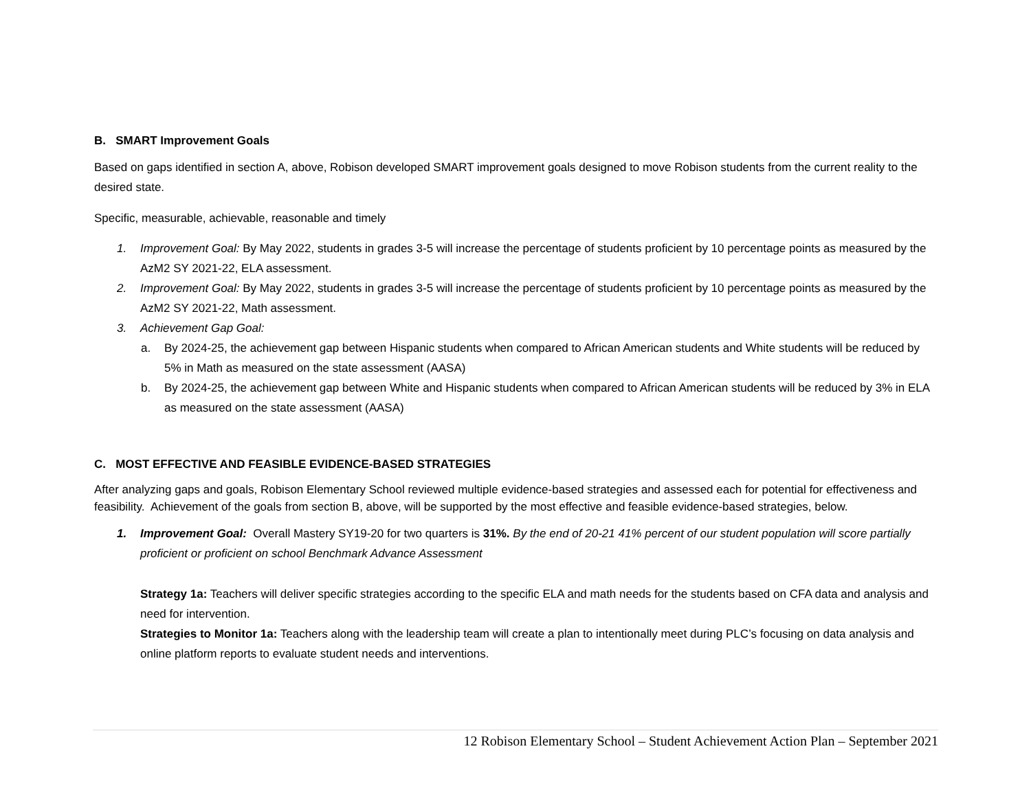B. SMART Improvement Goals
Based on gaps identified in section A, above, Robison developed SMART improvement goals designed to move Robison students from the current reality to the desired state.
Specific, measurable, achievable, reasonable and timely
1. Improvement Goal: By May 2022, students in grades 3-5 will increase the percentage of students proficient by 10 percentage points as measured by the AzM2 SY 2021-22, ELA assessment.
2. Improvement Goal: By May 2022, students in grades 3-5 will increase the percentage of students proficient by 10 percentage points as measured by the AzM2 SY 2021-22, Math assessment.
3. Achievement Gap Goal:
a. By 2024-25, the achievement gap between Hispanic students when compared to African American students and White students will be reduced by 5% in Math as measured on the state assessment (AASA)
b. By 2024-25, the achievement gap between White and Hispanic students when compared to African American students will be reduced by 3% in ELA as measured on the state assessment (AASA)
C. MOST EFFECTIVE AND FEASIBLE EVIDENCE-BASED STRATEGIES
After analyzing gaps and goals, Robison Elementary School reviewed multiple evidence-based strategies and assessed each for potential for effectiveness and feasibility. Achievement of the goals from section B, above, will be supported by the most effective and feasible evidence-based strategies, below.
1. Improvement Goal: Overall Mastery SY19-20 for two quarters is 31%. By the end of 20-21 41% percent of our student population will score partially proficient or proficient on school Benchmark Advance Assessment
Strategy 1a: Teachers will deliver specific strategies according to the specific ELA and math needs for the students based on CFA data and analysis and need for intervention.
Strategies to Monitor 1a: Teachers along with the leadership team will create a plan to intentionally meet during PLC’s focusing on data analysis and online platform reports to evaluate student needs and interventions.
12 Robison Elementary School – Student Achievement Action Plan – September 2021